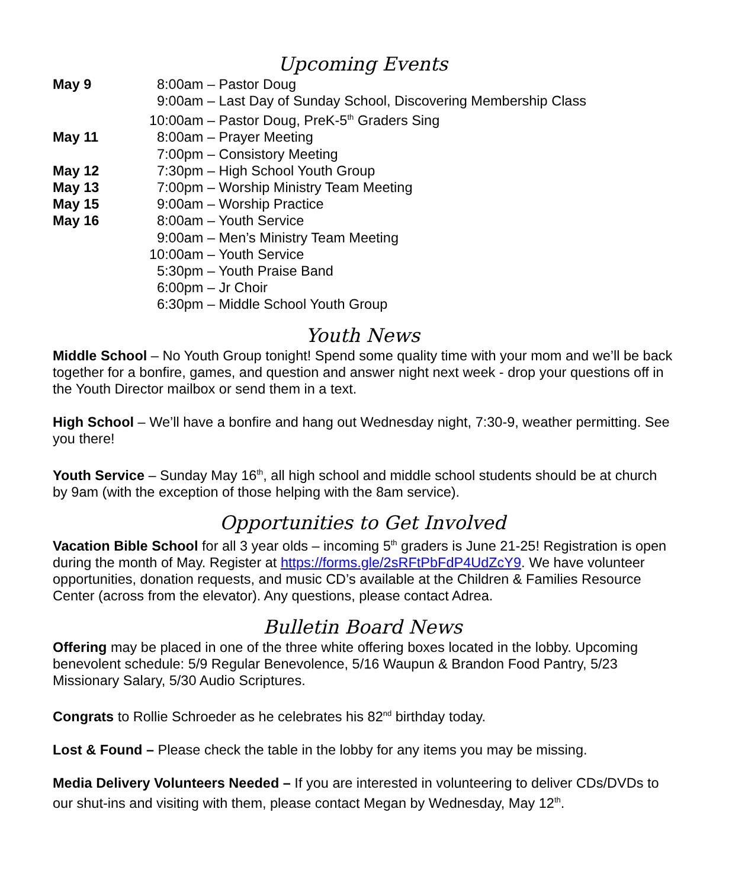Upcoming Events
May 9 8:00am – Pastor Doug
9:00am – Last Day of Sunday School, Discovering Membership Class
10:00am – Pastor Doug, PreK-5<sup>th</sup> Graders Sing
May 11 8:00am – Prayer Meeting
7:00pm – Consistory Meeting
May 12 7:30pm – High School Youth Group
May 13 7:00pm – Worship Ministry Team Meeting
May 15 9:00am – Worship Practice
May 16 8:00am – Youth Service
9:00am – Men’s Ministry Team Meeting
10:00am – Youth Service
5:30pm – Youth Praise Band
6:00pm – Jr Choir
6:30pm – Middle School Youth Group
Youth News
Middle School – No Youth Group tonight! Spend some quality time with your mom and we’ll be back together for a bonfire, games, and question and answer night next week - drop your questions off in the Youth Director mailbox or send them in a text.
High School – We’ll have a bonfire and hang out Wednesday night, 7:30-9, weather permitting. See you there!
Youth Service – Sunday May 16<sup>th</sup>, all high school and middle school students should be at church by 9am (with the exception of those helping with the 8am service).
Opportunities to Get Involved
Vacation Bible School for all 3 year olds – incoming 5<sup>th</sup> graders is June 21-25! Registration is open during the month of May. Register at https://forms.gle/2sRFtPbFdP4UdZcY9. We have volunteer opportunities, donation requests, and music CD’s available at the Children & Families Resource Center (across from the elevator). Any questions, please contact Adrea.
Bulletin Board News
Offering may be placed in one of the three white offering boxes located in the lobby. Upcoming benevolent schedule: 5/9 Regular Benevolence, 5/16 Waupun & Brandon Food Pantry, 5/23 Missionary Salary, 5/30 Audio Scriptures.
Congrats to Rollie Schroeder as he celebrates his 82<sup>nd</sup> birthday today.
Lost & Found – Please check the table in the lobby for any items you may be missing.
Media Delivery Volunteers Needed – If you are interested in volunteering to deliver CDs/DVDs to our shut-ins and visiting with them, please contact Megan by Wednesday, May 12<sup>th</sup>.